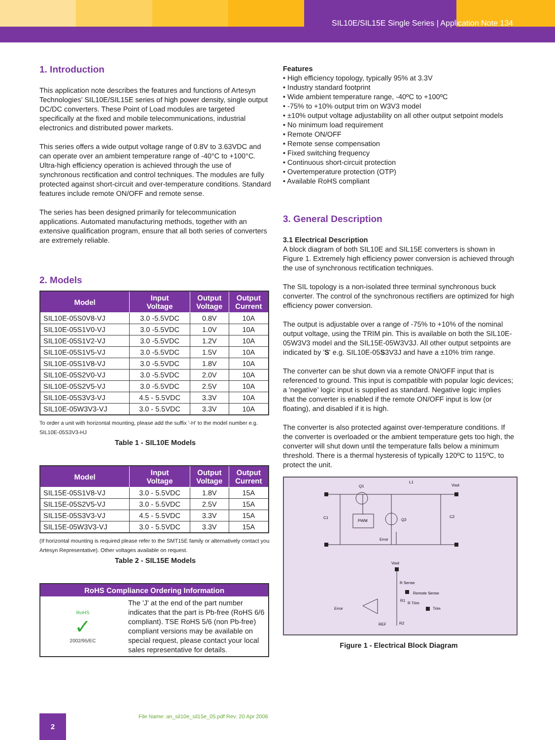SIL10E/SIL15E Single Series | Application Note 134
1. Introduction
This application note describes the features and functions of Artesyn Technologies' SIL10E/SIL15E series of high power density, single output DC/DC converters. These Point of Load modules are targeted specifically at the fixed and mobile telecommunications, industrial electronics and distributed power markets.
This series offers a wide output voltage range of 0.8V to 3.63VDC and can operate over an ambient temperature range of -40°C to +100°C. Ultra-high efficiency operation is achieved through the use of synchronous rectification and control techniques. The modules are fully protected against short-circuit and over-temperature conditions. Standard features include remote ON/OFF and remote sense.
The series has been designed primarily for telecommunication applications. Automated manufacturing methods, together with an extensive qualification program, ensure that all both series of converters are extremely reliable.
2. Models
| Model | Input Voltage | Output Voltage | Output Current |
| --- | --- | --- | --- |
| SIL10E-05S0V8-VJ | 3.0 -5.5VDC | 0.8V | 10A |
| SIL10E-05S1V0-VJ | 3.0 -5.5VDC | 1.0V | 10A |
| SIL10E-05S1V2-VJ | 3.0 -5.5VDC | 1.2V | 10A |
| SIL10E-05S1V5-VJ | 3.0 -5.5VDC | 1.5V | 10A |
| SIL10E-05S1V8-VJ | 3.0 -5.5VDC | 1.8V | 10A |
| SIL10E-05S2V0-VJ | 3.0 -5.5VDC | 2.0V | 10A |
| SIL10E-05S2V5-VJ | 3.0 -5.5VDC | 2.5V | 10A |
| SIL10E-05S3V3-VJ | 4.5 - 5.5VDC | 3.3V | 10A |
| SIL10E-05W3V3-VJ | 3.0 - 5.5VDC | 3.3V | 10A |
To order a unit with horizontal mounting, please add the suffix '-H' to the model number e.g. SIL10E-05S3V3-HJ
Table 1 - SIL10E Models
| Model | Input Voltage | Output Voltage | Output Current |
| --- | --- | --- | --- |
| SIL15E-05S1V8-VJ | 3.0 - 5.5VDC | 1.8V | 15A |
| SIL15E-05S2V5-VJ | 3.0 - 5.5VDC | 2.5V | 15A |
| SIL15E-05S3V3-VJ | 4.5 - 5.5VDC | 3.3V | 15A |
| SIL15E-05W3V3-VJ | 3.0 - 5.5VDC | 3.3V | 15A |
(If horizontal mounting is required please refer to the SMT15E family or alternatively contact you Artesyn Representative). Other voltages available on request.
Table 2 - SIL15E Models
| RoHS Compliance Ordering Information | |
| --- | --- |
| RoHS ✓ 2002/95/EC | The 'J' at the end of the part number indicates that the part is Pb-free (RoHS 6/6 compliant). TSE RoHS 5/6 (non Pb-free) compliant versions may be available on special request, please contact your local sales representative for details. |
Features
• High efficiency topology, typically 95% at 3.3V
• Industry standard footprint
• Wide ambient temperature range, -40ºC to +100ºC
• -75% to +10% output trim on W3V3 model
• ±10% output voltage adjustability on all other output setpoint models
• No minimum load requirement
• Remote ON/OFF
• Remote sense compensation
• Fixed switching frequency
• Continuous short-circuit protection
• Overtemperature protection (OTP)
• Available RoHS compliant
3. General Description
3.1 Electrical Description
A block diagram of both SIL10E and SIL15E converters is shown in Figure 1. Extremely high efficiency power conversion is achieved through the use of synchronous rectification techniques.
The SIL topology is a non-isolated three terminal synchronous buck converter. The control of the synchronous rectifiers are optimized for high efficiency power conversion.
The output is adjustable over a range of -75% to +10% of the nominal output voltage, using the TRIM pin. This is available on both the SIL10E-05W3V3 model and the SIL15E-05W3V3J. All other output setpoints are indicated by 'S' e.g. SIL10E-05S3V3J and have a ±10% trim range.
The converter can be shut down via a remote ON/OFF input that is referenced to ground. This input is compatible with popular logic devices; a 'negative' logic input is supplied as standard. Negative logic implies that the converter is enabled if the remote ON/OFF input is low (or floating), and disabled if it is high.
The converter is also protected against over-temperature conditions. If the converter is overloaded or the ambient temperature gets too high, the converter will shut down until the temperature falls below a minimum threshold. There is a thermal hysteresis of typically 120ºC to 115ºC, to protect the unit.
Q1
L1
Vout
C1
PWM
Q2
C2
Error
Vout
R Sense
Remote Sense
R1
R Trim
Trim
Error
REF
R2
Figure 1 - Electrical Block Diagram
File Name: an_sil10e_sil15e_05.pdf Rev: 20 Apr 2006
2